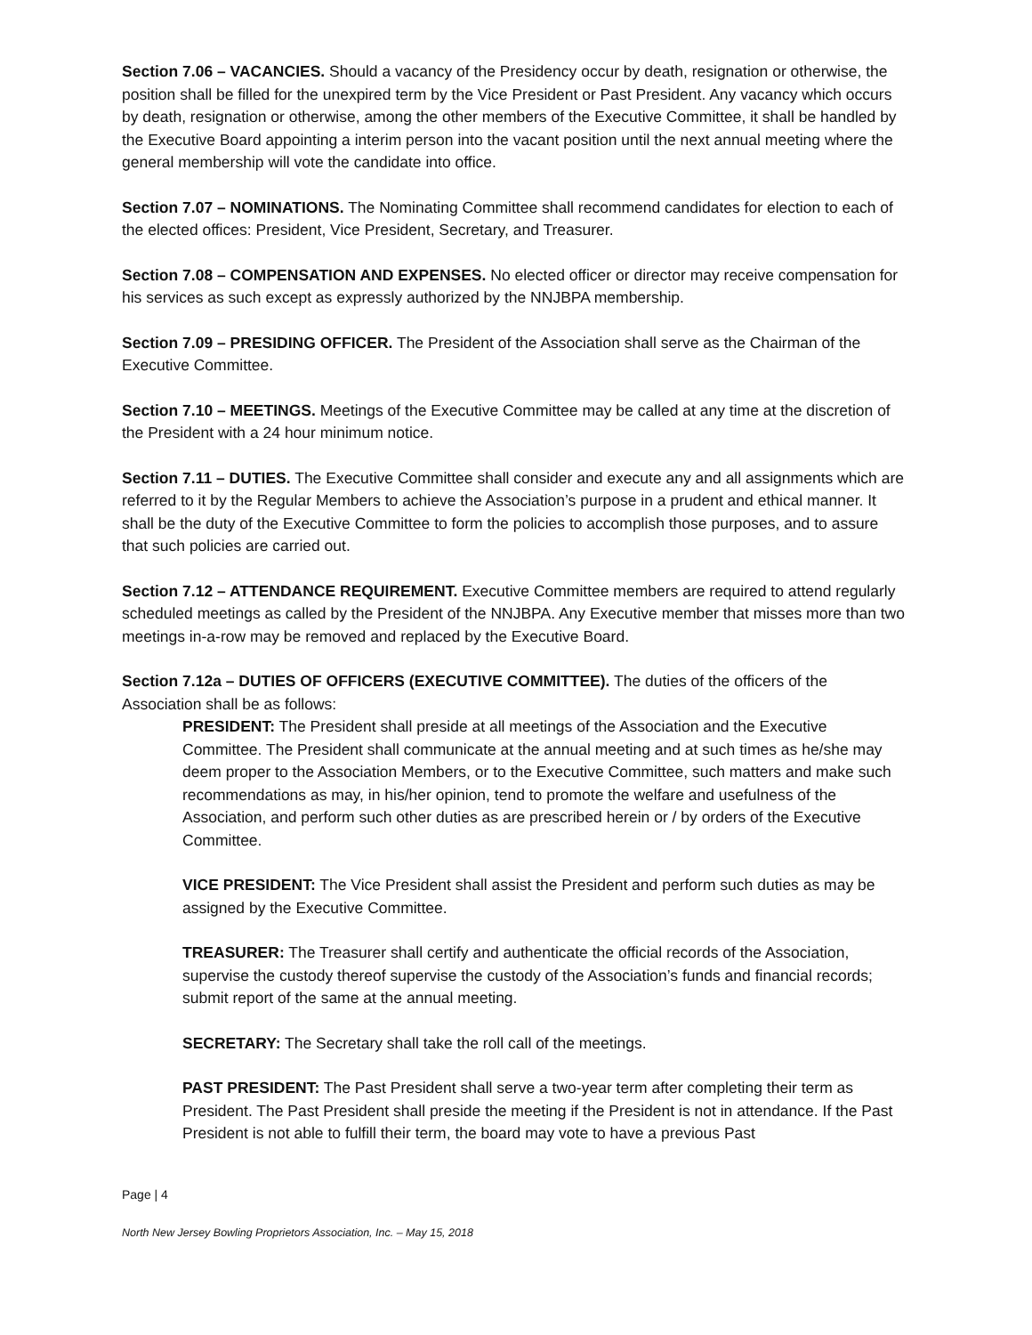Section 7.06 – VACANCIES. Should a vacancy of the Presidency occur by death, resignation or otherwise, the position shall be filled for the unexpired term by the Vice President or Past President. Any vacancy which occurs by death, resignation or otherwise, among the other members of the Executive Committee, it shall be handled by the Executive Board appointing a interim person into the vacant position until the next annual meeting where the general membership will vote the candidate into office.
Section 7.07 – NOMINATIONS. The Nominating Committee shall recommend candidates for election to each of the elected offices: President, Vice President, Secretary, and Treasurer.
Section 7.08 – COMPENSATION AND EXPENSES. No elected officer or director may receive compensation for his services as such except as expressly authorized by the NNJBPA membership.
Section 7.09 – PRESIDING OFFICER. The President of the Association shall serve as the Chairman of the Executive Committee.
Section 7.10 – MEETINGS. Meetings of the Executive Committee may be called at any time at the discretion of the President with a 24 hour minimum notice.
Section 7.11 – DUTIES. The Executive Committee shall consider and execute any and all assignments which are referred to it by the Regular Members to achieve the Association’s purpose in a prudent and ethical manner. It shall be the duty of the Executive Committee to form the policies to accomplish those purposes, and to assure that such policies are carried out.
Section 7.12 – ATTENDANCE REQUIREMENT. Executive Committee members are required to attend regularly scheduled meetings as called by the President of the NNJBPA. Any Executive member that misses more than two meetings in-a-row may be removed and replaced by the Executive Board.
Section 7.12a – DUTIES OF OFFICERS (EXECUTIVE COMMITTEE). The duties of the officers of the Association shall be as follows:
PRESIDENT: The President shall preside at all meetings of the Association and the Executive Committee. The President shall communicate at the annual meeting and at such times as he/she may deem proper to the Association Members, or to the Executive Committee, such matters and make such recommendations as may, in his/her opinion, tend to promote the welfare and usefulness of the Association, and perform such other duties as are prescribed herein or / by orders of the Executive Committee.
VICE PRESIDENT: The Vice President shall assist the President and perform such duties as may be assigned by the Executive Committee.
TREASURER: The Treasurer shall certify and authenticate the official records of the Association, supervise the custody thereof supervise the custody of the Association’s funds and financial records; submit report of the same at the annual meeting.
SECRETARY: The Secretary shall take the roll call of the meetings.
PAST PRESIDENT: The Past President shall serve a two-year term after completing their term as President. The Past President shall preside the meeting if the President is not in attendance. If the Past President is not able to fulfill their term, the board may vote to have a previous Past
Page | 4
North New Jersey Bowling Proprietors Association, Inc. – May 15, 2018